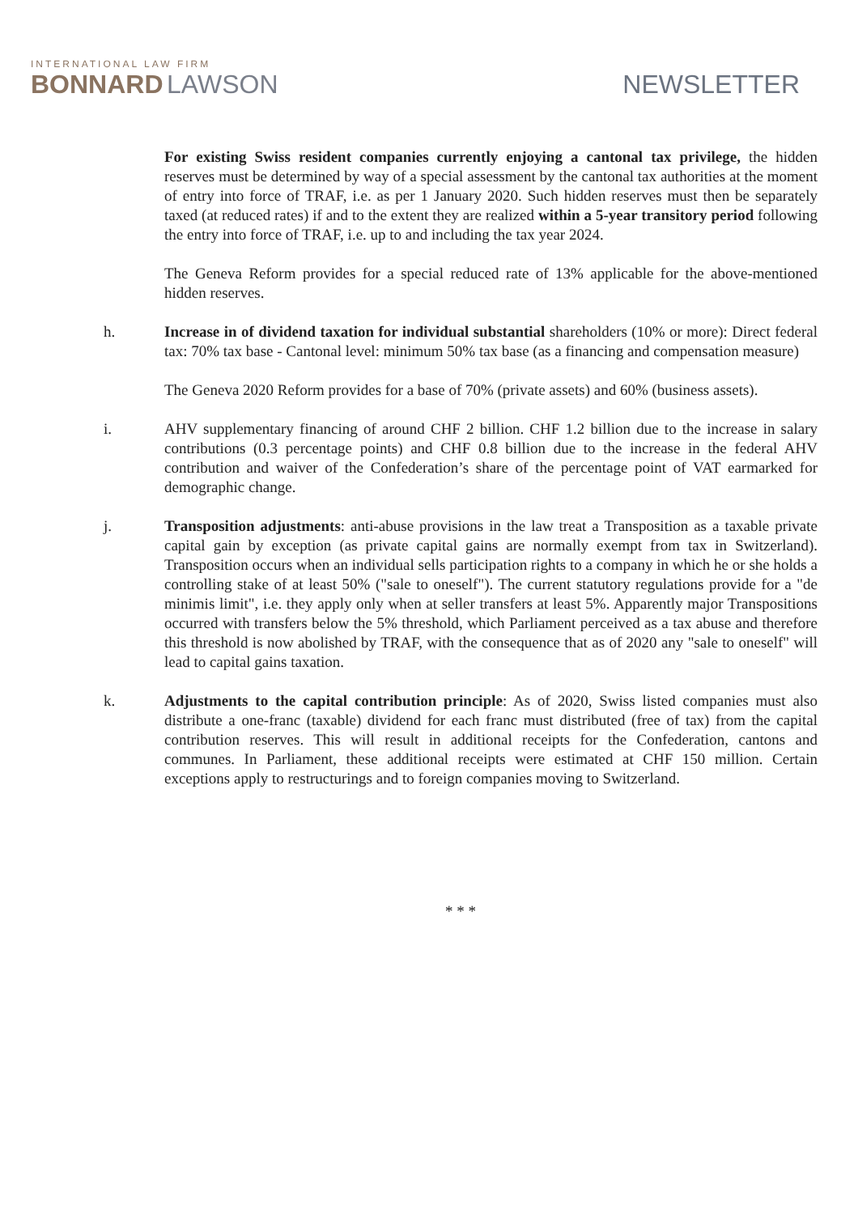INTERNATIONAL LAW FIRM
BONNARD LAWSON
NEWSLETTER
For existing Swiss resident companies currently enjoying a cantonal tax privilege, the hidden reserves must be determined by way of a special assessment by the cantonal tax authorities at the moment of entry into force of TRAF, i.e. as per 1 January 2020. Such hidden reserves must then be separately taxed (at reduced rates) if and to the extent they are realized within a 5-year transitory period following the entry into force of TRAF, i.e. up to and including the tax year 2024.
The Geneva Reform provides for a special reduced rate of 13% applicable for the above-mentioned hidden reserves.
h. Increase in of dividend taxation for individual substantial shareholders (10% or more): Direct federal tax: 70% tax base - Cantonal level: minimum 50% tax base (as a financing and compensation measure)
The Geneva 2020 Reform provides for a base of 70% (private assets) and 60% (business assets).
i. AHV supplementary financing of around CHF 2 billion. CHF 1.2 billion due to the increase in salary contributions (0.3 percentage points) and CHF 0.8 billion due to the increase in the federal AHV contribution and waiver of the Confederation’s share of the percentage point of VAT earmarked for demographic change.
j. Transposition adjustments: anti-abuse provisions in the law treat a Transposition as a taxable private capital gain by exception (as private capital gains are normally exempt from tax in Switzerland). Transposition occurs when an individual sells participation rights to a company in which he or she holds a controlling stake of at least 50% ("sale to oneself"). The current statutory regulations provide for a "de minimis limit", i.e. they apply only when at seller transfers at least 5%. Apparently major Transpositions occurred with transfers below the 5% threshold, which Parliament perceived as a tax abuse and therefore this threshold is now abolished by TRAF, with the consequence that as of 2020 any "sale to oneself" will lead to capital gains taxation.
k. Adjustments to the capital contribution principle: As of 2020, Swiss listed companies must also distribute a one-franc (taxable) dividend for each franc must distributed (free of tax) from the capital contribution reserves. This will result in additional receipts for the Confederation, cantons and communes. In Parliament, these additional receipts were estimated at CHF 150 million. Certain exceptions apply to restructurings and to foreign companies moving to Switzerland.
* * *